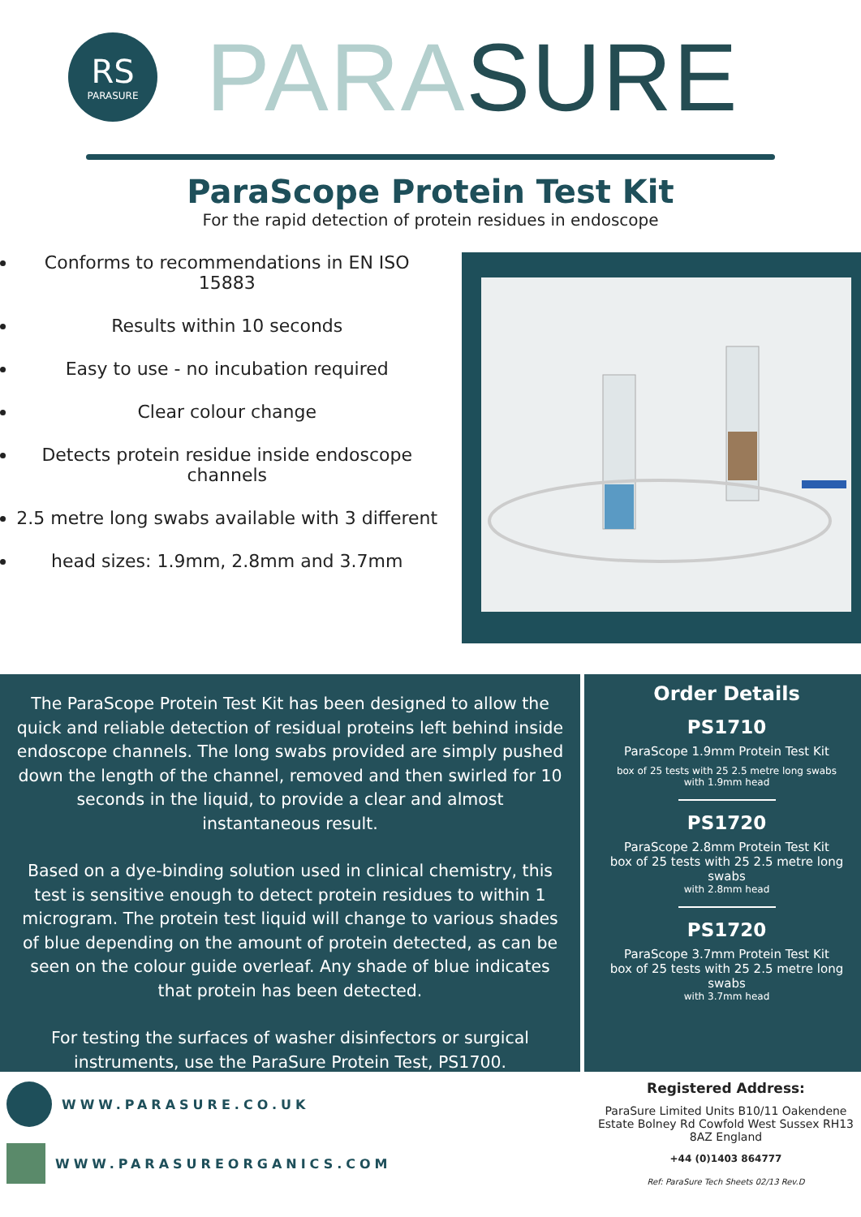RS
PARASURE
PARA SURE
ParaScope Protein Test Kit
For the rapid detection of protein residues in endoscope
Conforms to recommendations in EN ISO 15883
Results within 10 seconds
Easy to use - no incubation required
Clear colour change
Detects protein residue inside endoscope channels
2.5 metre long swabs available with 3 different
head sizes: 1.9mm, 2.8mm and 3.7mm
The ParaScope Protein Test Kit has been designed to allow the quick and reliable detection of residual proteins left behind inside endoscope channels. The long swabs provided are simply pushed down the length of the channel, removed and then swirled for 10 seconds in the liquid, to provide a clear and almost instantaneous result.
Based on a dye-binding solution used in clinical chemistry, this test is sensitive enough to detect protein residues to within 1 microgram. The protein test liquid will change to various shades of blue depending on the amount of protein detected, as can be seen on the colour guide overleaf. Any shade of blue indicates that protein has been detected.
For testing the surfaces of washer disinfectors or surgical instruments, use the ParaSure Protein Test, PS1700.
Order Details
PS1710
ParaScope 1.9mm Protein Test Kit
box of 25 tests with 25 2.5 metre long swabs
with 1.9mm head
PS1720
ParaScope 2.8mm Protein Test Kit
box of 25 tests with 25 2.5 metre long swabs
with 2.8mm head
PS1720
ParaScope 3.7mm Protein Test Kit
box of 25 tests with 25 2.5 metre long swabs
with 3.7mm head
WWW.PARASURE.CO.UK
WWW.PARASUREORGANICS.COM
Registered Address:
ParaSure Limited Units B10/11 Oakendene Estate Bolney Rd Cowfold West Sussex RH13 8AZ England
+44 (0)1403 864777
Ref: ParaSure Tech Sheets 02/13 Rev.D